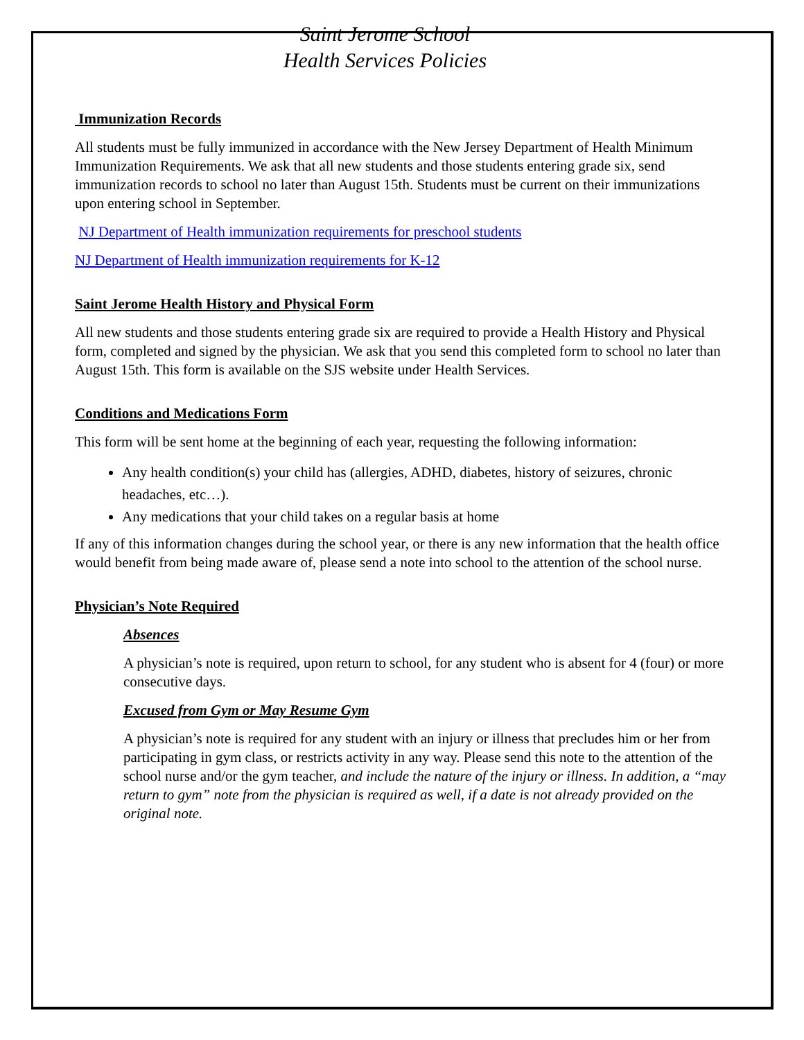Saint Jerome School
Health Services Policies
Immunization Records
All students must be fully immunized in accordance with the New Jersey Department of Health Minimum Immunization Requirements. We ask that all new students and those students entering grade six, send immunization records to school no later than August 15th. Students must be current on their immunizations upon entering school in September.
NJ Department of Health immunization requirements for preschool students
NJ Department of Health immunization requirements for K-12
Saint Jerome Health History and Physical Form
All new students and those students entering grade six are required to provide a Health History and Physical form, completed and signed by the physician. We ask that you send this completed form to school no later than August 15th. This form is available on the SJS website under Health Services.
Conditions and Medications Form
This form will be sent home at the beginning of each year, requesting the following information:
Any health condition(s) your child has (allergies, ADHD, diabetes, history of seizures, chronic headaches, etc…).
Any medications that your child takes on a regular basis at home
If any of this information changes during the school year, or there is any new information that the health office would benefit from being made aware of, please send a note into school to the attention of the school nurse.
Physician’s Note Required
Absences
A physician’s note is required, upon return to school, for any student who is absent for 4 (four) or more consecutive days.
Excused from Gym or May Resume Gym
A physician’s note is required for any student with an injury or illness that precludes him or her from participating in gym class, or restricts activity in any way. Please send this note to the attention of the school nurse and/or the gym teacher, and include the nature of the injury or illness. In addition, a “may return to gym” note from the physician is required as well, if a date is not already provided on the original note.